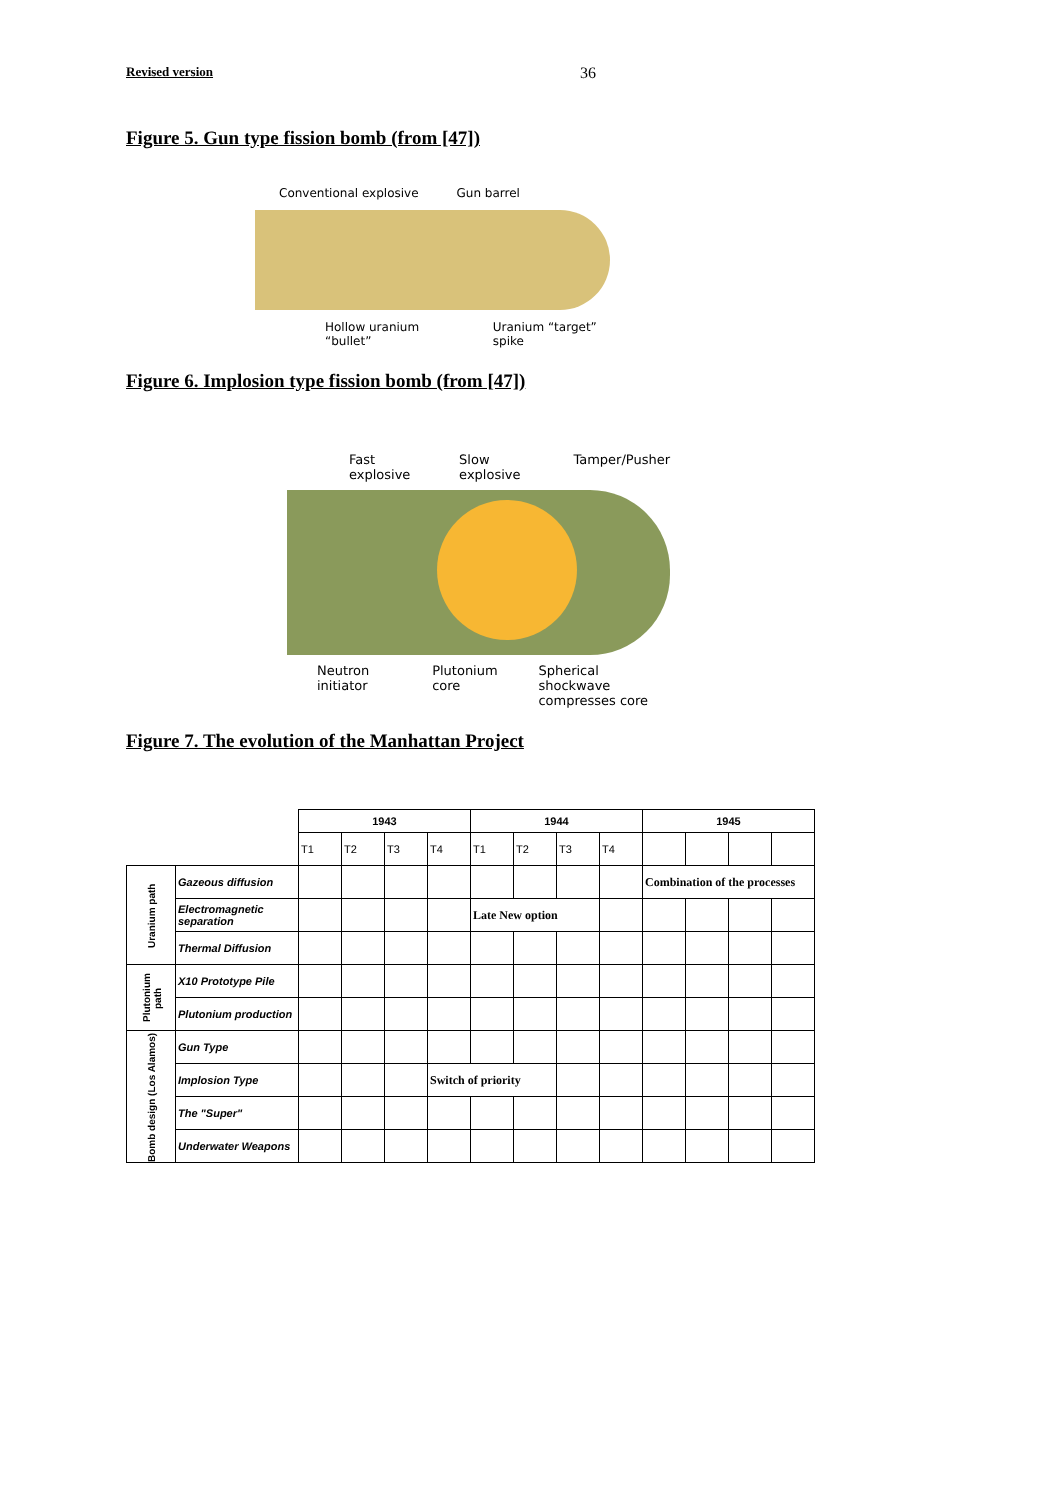Revised version 36
Figure 5. Gun type fission bomb (from [47])
Conventional explosive Gun barrel
Hollow uranium “bullet” Uranium “target” spike
Figure 6. Implosion type fission bomb (from [47])
Fast explosive Slow explosive Tamper/Pusher
Neutron initiator Plutonium core Spherical shockwave
compresses core
Figure 7. The evolution of the Manhattan Project
| | | 1943 | | | | 1944 | | | | 1945 | | | |
| --- | --- | --- | --- | --- | --- | --- | --- | --- | --- | --- | --- | --- | --- |
| | | T1 | T2 | T3 | T4 | T1 | T2 | T3 | T4 | | | | |
| Uranium path | Gazeous diffusion | | | | | | | | | Combination of the processes | | | |
| | Electromagnetic separation | | | | | Late New option | | | | | | | |
| | Thermal Diffusion | | | | | | | | | | | | |
| Plutonium path | X10 Prototype Pile | | | | | | | | | | | | |
| | Plutonium production | | | | | | | | | | | | |
| Bomb design (Los Alamos) | Gun Type | | | | | | | | | | | | |
| | Implosion Type | | | | Switch of priority | | | | | | | | |
| | The "Super" | | | | | | | | | | | | |
| | Underwater Weapons | | | | | | | | | | | | |